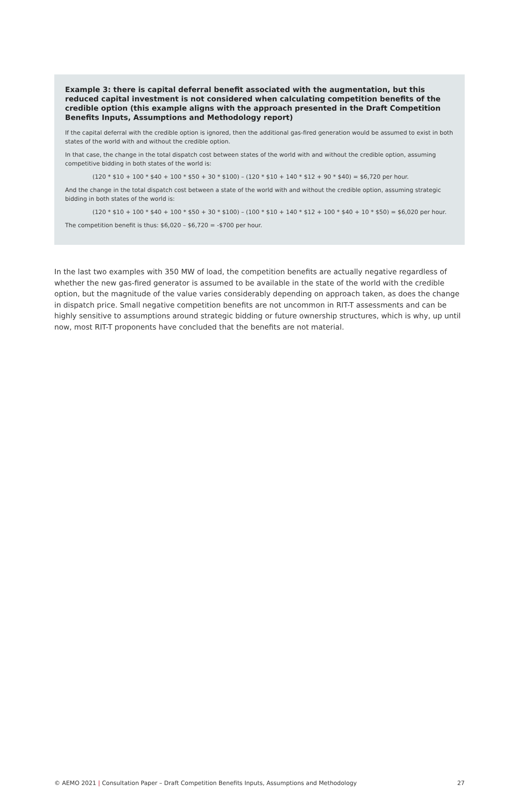Example 3: there is capital deferral benefit associated with the augmentation, but this reduced capital investment is not considered when calculating competition benefits of the credible option (this example aligns with the approach presented in the Draft Competition Benefits Inputs, Assumptions and Methodology report)
If the capital deferral with the credible option is ignored, then the additional gas-fired generation would be assumed to exist in both states of the world with and without the credible option.
In that case, the change in the total dispatch cost between states of the world with and without the credible option, assuming competitive bidding in both states of the world is:
(120 * $10 + 100 * $40 + 100 * $50 + 30 * $100) – (120 * $10 + 140 * $12 + 90 * $40) = $6,720 per hour.
And the change in the total dispatch cost between a state of the world with and without the credible option, assuming strategic bidding in both states of the world is:
(120 * $10 + 100 * $40 + 100 * $50 + 30 * $100) – (100 * $10 + 140 * $12 + 100 * $40 + 10 * $50) = $6,020 per hour.
The competition benefit is thus: $6,020 – $6,720 = -$700 per hour.
In the last two examples with 350 MW of load, the competition benefits are actually negative regardless of whether the new gas-fired generator is assumed to be available in the state of the world with the credible option, but the magnitude of the value varies considerably depending on approach taken, as does the change in dispatch price. Small negative competition benefits are not uncommon in RIT-T assessments and can be highly sensitive to assumptions around strategic bidding or future ownership structures, which is why, up until now, most RIT-T proponents have concluded that the benefits are not material.
© AEMO 2021 | Consultation Paper – Draft Competition Benefits Inputs, Assumptions and Methodology 27